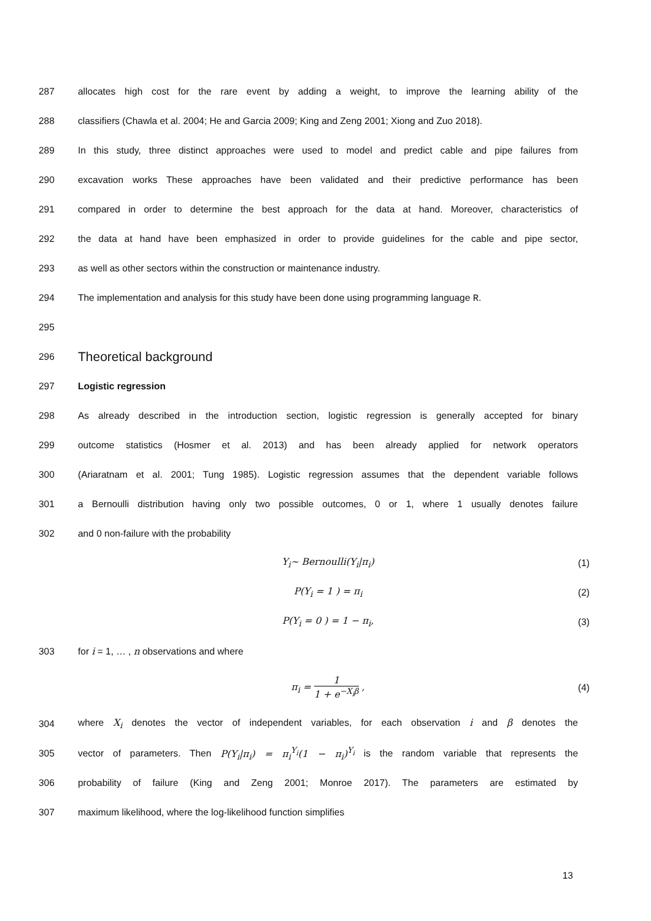287 allocates high cost for the rare event by adding a weight, to improve the learning ability of the
288 classifiers (Chawla et al. 2004; He and Garcia 2009; King and Zeng 2001; Xiong and Zuo 2018).
289 In this study, three distinct approaches were used to model and predict cable and pipe failures from
290 excavation works These approaches have been validated and their predictive performance has been
291 compared in order to determine the best approach for the data at hand. Moreover, characteristics of
292 the data at hand have been emphasized in order to provide guidelines for the cable and pipe sector,
293 as well as other sectors within the construction or maintenance industry.
294 The implementation and analysis for this study have been done using programming language R.
295
296
Theoretical background
297 Logistic regression
298 As already described in the introduction section, logistic regression is generally accepted for binary
299 outcome statistics (Hosmer et al. 2013) and has been already applied for network operators
300 (Ariaratnam et al. 2001; Tung 1985). Logistic regression assumes that the dependent variable follows
301 a Bernoulli distribution having only two possible outcomes, 0 or 1, where 1 usually denotes failure
302 and 0 non-failure with the probability
Y<sub>i</sub>~ Bernoulli(Y<sub>i</sub>|π<sub>i</sub>) (1)
P(Y<sub>i</sub> = 1 ) = π<sub>i</sub> (2)
P(Y<sub>i</sub> = 0 ) = 1 − π<sub>i</sub>, (3)
303 for i = 1, … , n observations and where
π<sub>i</sub> = 1 1 + e<sup>−X<sub>i</sub>β</sup> , (4)
304 where X<sub>i</sub> denotes the vector of independent variables, for each observation i and β denotes the
305 vector of parameters. Then P(Y<sub>i</sub>|π<sub>i</sub>) = π<sub>i</sub><sup>Y<sub>i</sub></sup>(1 − π<sub>i</sub>)<sup>Y<sub>i</sub></sup> is the random variable that represents the
306 probability of failure (King and Zeng 2001; Monroe 2017). The parameters are estimated by
307 maximum likelihood, where the log-likelihood function simplifies
13